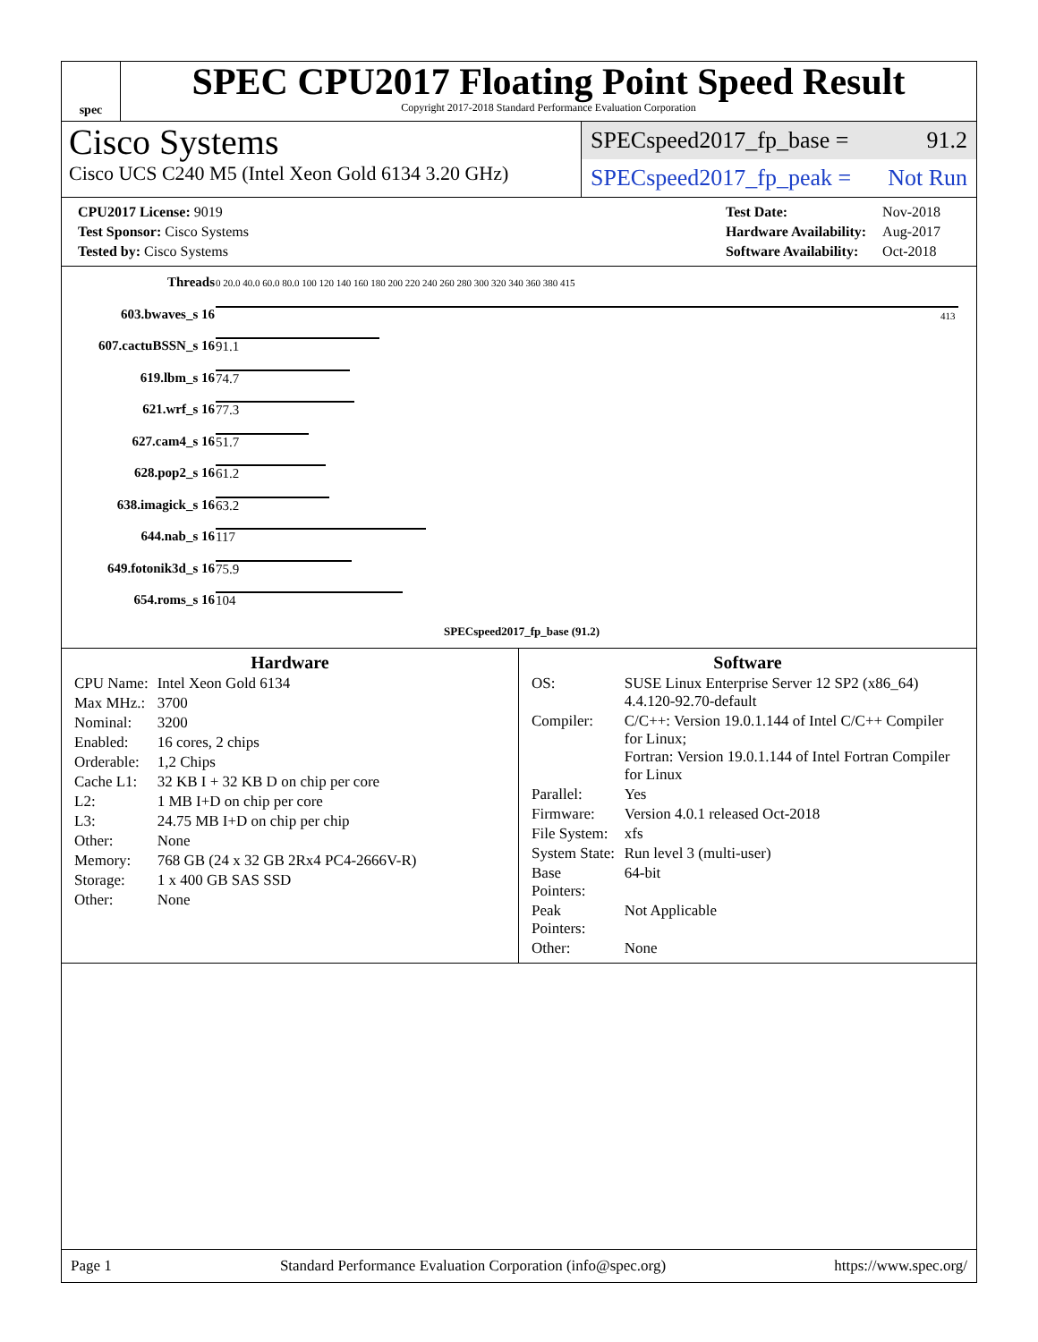spec
SPEC CPU2017 Floating Point Speed Result
Copyright 2017-2018 Standard Performance Evaluation Corporation
Cisco Systems
Cisco UCS C240 M5 (Intel Xeon Gold 6134 3.20 GHz)
SPECspeed2017_fp_base = 91.2
SPECspeed2017_fp_peak = Not Run
| CPU2017 License: 9019 |
| Test Sponsor: Cisco Systems |
| Tested by: Cisco Systems |
| Test Date: | Nov-2018 |
| Hardware Availability: | Aug-2017 |
| Software Availability: | Oct-2018 |
| Threads | 0 20.0 40.0 60.0 80.0 100 120 140 160 180 200 220 240 260 280 300 320 340 360 380 415 |
| 603.bwaves_s 16 | 413 |
| 607.cactuBSSN_s 16 | 91.1 |
| 619.lbm_s 16 | 74.7 |
| 621.wrf_s 16 | 77.3 |
| 627.cam4_s 16 | 51.7 |
| 628.pop2_s 16 | 61.2 |
| 638.imagick_s 16 | 63.2 |
| 644.nab_s 16 | 117 |
| 649.fotonik3d_s 16 | 75.9 |
| 654.roms_s 16 | 104 |
| | SPECspeed2017_fp_base (91.2) |
Hardware
| CPU Name: | Intel Xeon Gold 6134 |
| Max MHz.: | 3700 |
| Nominal: | 3200 |
| Enabled: | 16 cores, 2 chips |
| Orderable: | 1,2 Chips |
| Cache L1: | 32 KB I + 32 KB D on chip per core |
| L2: | 1 MB I+D on chip per core |
| L3: | 24.75 MB I+D on chip per chip |
| Other: | None |
| Memory: | 768 GB (24 x 32 GB 2Rx4 PC4-2666V-R) |
| Storage: | 1 x 400 GB SAS SSD |
| Other: | None |
Software
| OS: | SUSE Linux Enterprise Server 12 SP2 (x86_64) 4.4.120-92.70-default |
| Compiler: | C/C++: Version 19.0.1.144 of Intel C/C++ Compiler for Linux; Fortran: Version 19.0.1.144 of Intel Fortran Compiler for Linux |
| Parallel: | Yes |
| Firmware: | Version 4.0.1 released Oct-2018 |
| File System: | xfs |
| System State: | Run level 3 (multi-user) |
| Base Pointers: | 64-bit |
| Peak Pointers: | Not Applicable |
| Other: | None |
Page 1 Standard Performance Evaluation Corporation (info@spec.org) https://www.spec.org/